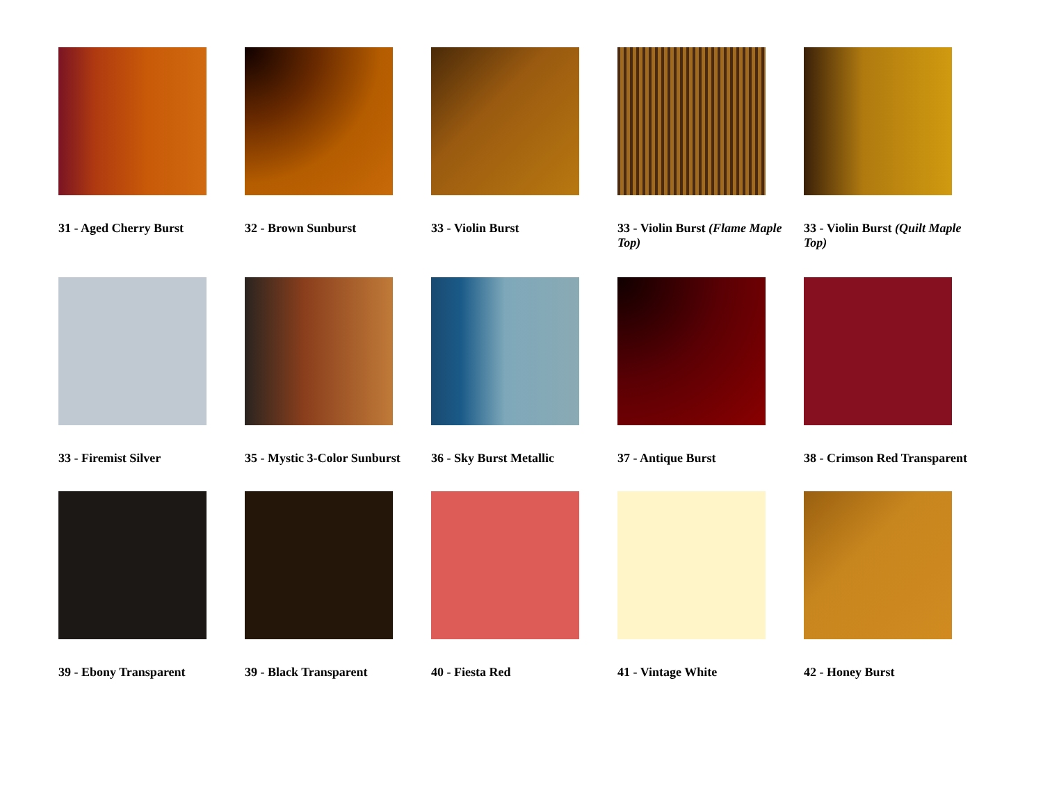31 - Aged Cherry Burst
32 - Brown Sunburst
33 - Violin Burst
33 - Violin Burst (Flame Maple Top)
33 - Violin Burst (Quilt Maple Top)
33 - Firemist Silver
35 - Mystic 3-Color Sunburst
36 - Sky Burst Metallic
37 - Antique Burst
38 - Crimson Red Transparent
39 - Ebony Transparent
39 - Black Transparent
40 - Fiesta Red
41 - Vintage White
42 - Honey Burst